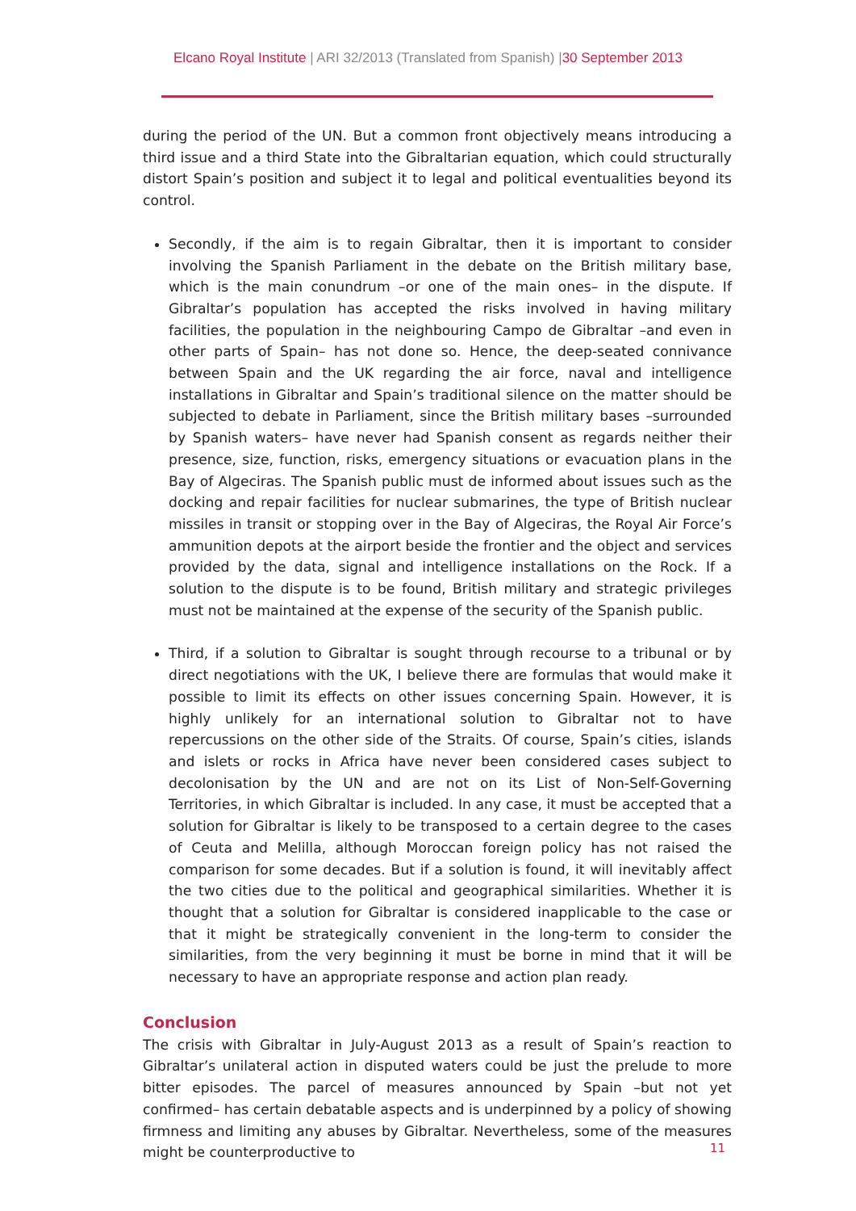Elcano Royal Institute | ARI 32/2013 (Translated from Spanish) |30 September 2013
during the period of the UN. But a common front objectively means introducing a third issue and a third State into the Gibraltarian equation, which could structurally distort Spain’s position and subject it to legal and political eventualities beyond its control.
Secondly, if the aim is to regain Gibraltar, then it is important to consider involving the Spanish Parliament in the debate on the British military base, which is the main conundrum –or one of the main ones– in the dispute. If Gibraltar’s population has accepted the risks involved in having military facilities, the population in the neighbouring Campo de Gibraltar –and even in other parts of Spain– has not done so. Hence, the deep-seated connivance between Spain and the UK regarding the air force, naval and intelligence installations in Gibraltar and Spain’s traditional silence on the matter should be subjected to debate in Parliament, since the British military bases –surrounded by Spanish waters– have never had Spanish consent as regards neither their presence, size, function, risks, emergency situations or evacuation plans in the Bay of Algeciras. The Spanish public must de informed about issues such as the docking and repair facilities for nuclear submarines, the type of British nuclear missiles in transit or stopping over in the Bay of Algeciras, the Royal Air Force’s ammunition depots at the airport beside the frontier and the object and services provided by the data, signal and intelligence installations on the Rock. If a solution to the dispute is to be found, British military and strategic privileges must not be maintained at the expense of the security of the Spanish public.
Third, if a solution to Gibraltar is sought through recourse to a tribunal or by direct negotiations with the UK, I believe there are formulas that would make it possible to limit its effects on other issues concerning Spain. However, it is highly unlikely for an international solution to Gibraltar not to have repercussions on the other side of the Straits. Of course, Spain’s cities, islands and islets or rocks in Africa have never been considered cases subject to decolonisation by the UN and are not on its List of Non-Self-Governing Territories, in which Gibraltar is included. In any case, it must be accepted that a solution for Gibraltar is likely to be transposed to a certain degree to the cases of Ceuta and Melilla, although Moroccan foreign policy has not raised the comparison for some decades. But if a solution is found, it will inevitably affect the two cities due to the political and geographical similarities. Whether it is thought that a solution for Gibraltar is considered inapplicable to the case or that it might be strategically convenient in the long-term to consider the similarities, from the very beginning it must be borne in mind that it will be necessary to have an appropriate response and action plan ready.
Conclusion
The crisis with Gibraltar in July-August 2013 as a result of Spain’s reaction to Gibraltar’s unilateral action in disputed waters could be just the prelude to more bitter episodes. The parcel of measures announced by Spain –but not yet confirmed– has certain debatable aspects and is underpinned by a policy of showing firmness and limiting any abuses by Gibraltar. Nevertheless, some of the measures might be counterproductive to
11